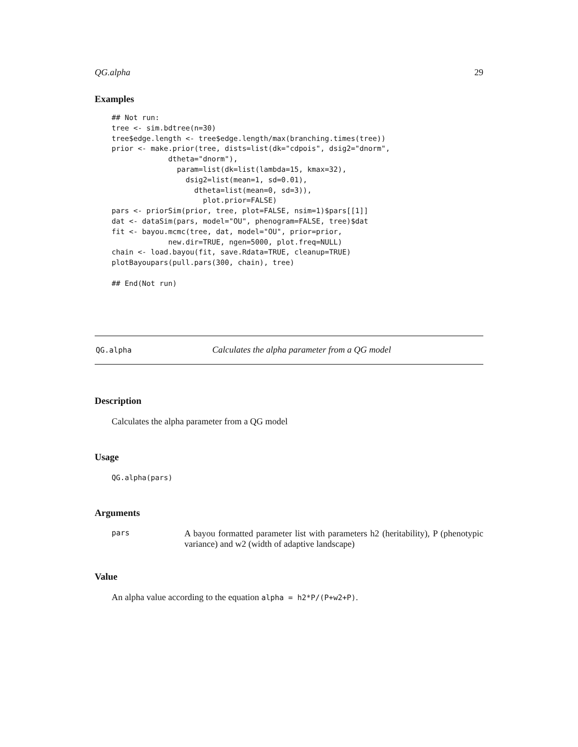QG.alpha 29
Examples
## Not run:
tree <- sim.bdtree(n=30)
tree$edge.length <- tree$edge.length/max(branching.times(tree))
prior <- make.prior(tree, dists=list(dk="cdpois", dsig2="dnorm",
             dtheta="dnorm"),
               param=list(dk=list(lambda=15, kmax=32),
                 dsig2=list(mean=1, sd=0.01),
                   dtheta=list(mean=0, sd=3)),
                     plot.prior=FALSE)
pars <- priorSim(prior, tree, plot=FALSE, nsim=1)$pars[[1]]
dat <- dataSim(pars, model="OU", phenogram=FALSE, tree)$dat
fit <- bayou.mcmc(tree, dat, model="OU", prior=prior,
             new.dir=TRUE, ngen=5000, plot.freq=NULL)
chain <- load.bayou(fit, save.Rdata=TRUE, cleanup=TRUE)
plotBayoupars(pull.pars(300, chain), tree)

## End(Not run)
QG.alpha Calculates the alpha parameter from a QG model
Description
Calculates the alpha parameter from a QG model
Usage
QG.alpha(pars)
Arguments
pars A bayou formatted parameter list with parameters h2 (heritability), P (phenotypic variance) and w2 (width of adaptive landscape)
Value
An alpha value according to the equation alpha = h2*P/(P+w2+P).